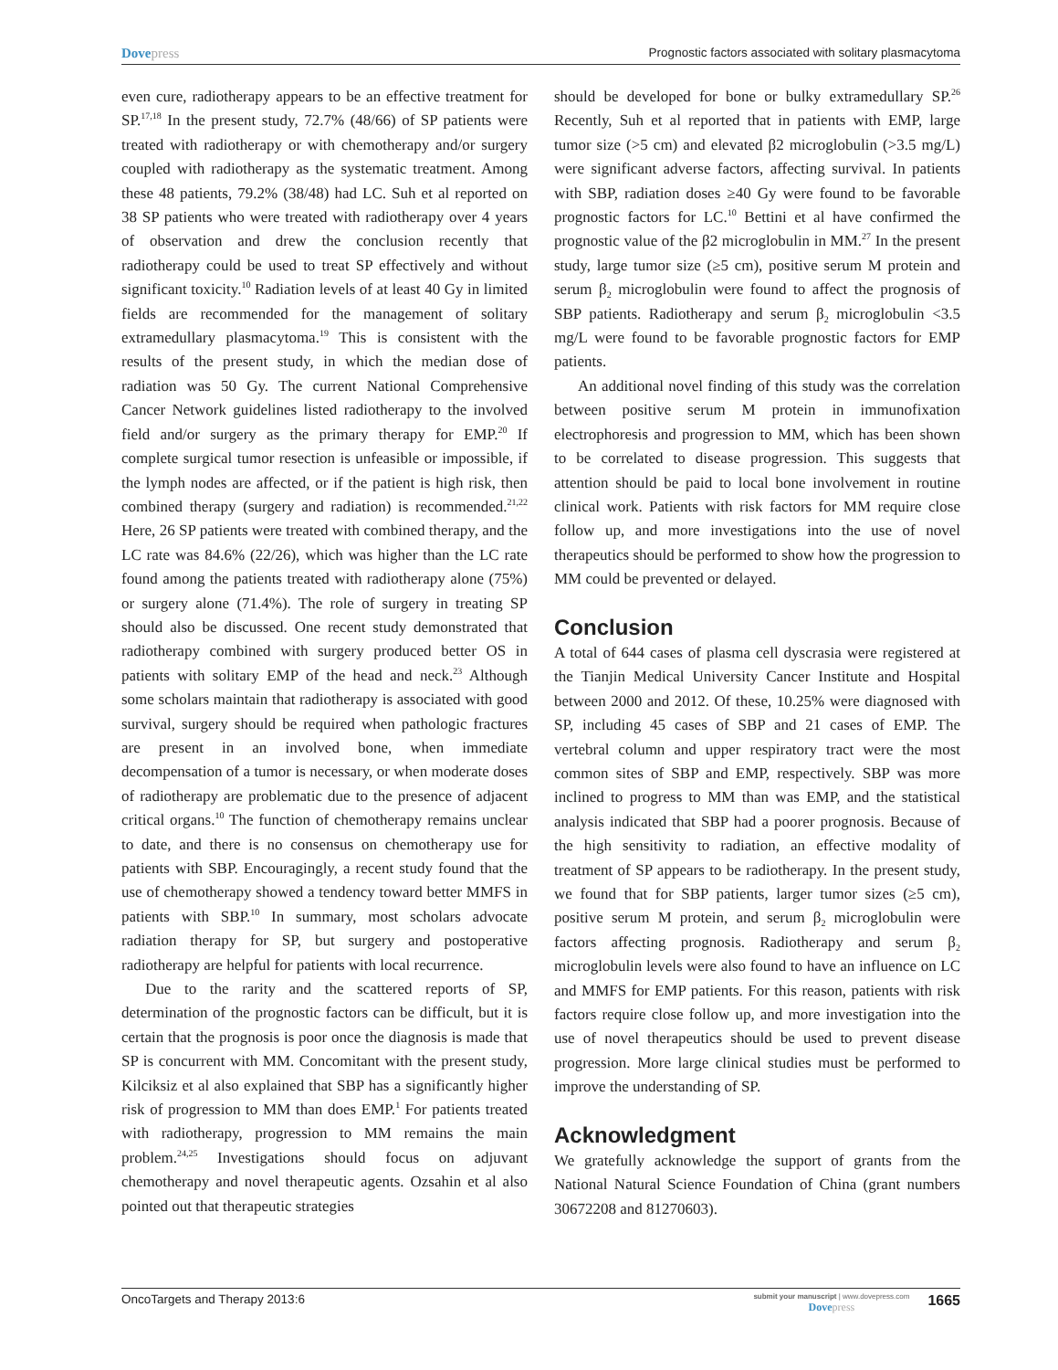Dovepress Prognostic factors associated with solitary plasmacytoma
even cure, radiotherapy appears to be an effective treatment for SP.<sup>17,18</sup> In the present study, 72.7% (48/66) of SP patients were treated with radiotherapy or with chemotherapy and/or surgery coupled with radiotherapy as the systematic treatment. Among these 48 patients, 79.2% (38/48) had LC. Suh et al reported on 38 SP patients who were treated with radiotherapy over 4 years of observation and drew the conclusion recently that radiotherapy could be used to treat SP effectively and without significant toxicity.<sup>10</sup> Radiation levels of at least 40 Gy in limited fields are recommended for the management of solitary extramedullary plasmacytoma.<sup>19</sup> This is consistent with the results of the present study, in which the median dose of radiation was 50 Gy. The current National Comprehensive Cancer Network guidelines listed radiotherapy to the involved field and/or surgery as the primary therapy for EMP.<sup>20</sup> If complete surgical tumor resection is unfeasible or impossible, if the lymph nodes are affected, or if the patient is high risk, then combined therapy (surgery and radiation) is recommended.<sup>21,22</sup> Here, 26 SP patients were treated with combined therapy, and the LC rate was 84.6% (22/26), which was higher than the LC rate found among the patients treated with radiotherapy alone (75%) or surgery alone (71.4%). The role of surgery in treating SP should also be discussed. One recent study demonstrated that radiotherapy combined with surgery produced better OS in patients with solitary EMP of the head and neck.<sup>23</sup> Although some scholars maintain that radiotherapy is associated with good survival, surgery should be required when pathologic fractures are present in an involved bone, when immediate decompensation of a tumor is necessary, or when moderate doses of radiotherapy are problematic due to the presence of adjacent critical organs.<sup>10</sup> The function of chemotherapy remains unclear to date, and there is no consensus on chemotherapy use for patients with SBP. Encouragingly, a recent study found that the use of chemotherapy showed a tendency toward better MMFS in patients with SBP.<sup>10</sup> In summary, most scholars advocate radiation therapy for SP, but surgery and postoperative radiotherapy are helpful for patients with local recurrence.
Due to the rarity and the scattered reports of SP, determination of the prognostic factors can be difficult, but it is certain that the prognosis is poor once the diagnosis is made that SP is concurrent with MM. Concomitant with the present study, Kilciksiz et al also explained that SBP has a significantly higher risk of progression to MM than does EMP.<sup>1</sup> For patients treated with radiotherapy, progression to MM remains the main problem.<sup>24,25</sup> Investigations should focus on adjuvant chemotherapy and novel therapeutic agents. Ozsahin et al also pointed out that therapeutic strategies
should be developed for bone or bulky extramedullary SP.<sup>26</sup> Recently, Suh et al reported that in patients with EMP, large tumor size (>5 cm) and elevated β2 microglobulin (>3.5 mg/L) were significant adverse factors, affecting survival. In patients with SBP, radiation doses ≥40 Gy were found to be favorable prognostic factors for LC.<sup>10</sup> Bettini et al have confirmed the prognostic value of the β2 microglobulin in MM.<sup>27</sup> In the present study, large tumor size (≥5 cm), positive serum M protein and serum β<sub>2</sub> microglobulin were found to affect the prognosis of SBP patients. Radiotherapy and serum β<sub>2</sub> microglobulin <3.5 mg/L were found to be favorable prognostic factors for EMP patients.
An additional novel finding of this study was the correlation between positive serum M protein in immunofixation electrophoresis and progression to MM, which has been shown to be correlated to disease progression. This suggests that attention should be paid to local bone involvement in routine clinical work. Patients with risk factors for MM require close follow up, and more investigations into the use of novel therapeutics should be performed to show how the progression to MM could be prevented or delayed.
Conclusion
A total of 644 cases of plasma cell dyscrasia were registered at the Tianjin Medical University Cancer Institute and Hospital between 2000 and 2012. Of these, 10.25% were diagnosed with SP, including 45 cases of SBP and 21 cases of EMP. The vertebral column and upper respiratory tract were the most common sites of SBP and EMP, respectively. SBP was more inclined to progress to MM than was EMP, and the statistical analysis indicated that SBP had a poorer prognosis. Because of the high sensitivity to radiation, an effective modality of treatment of SP appears to be radiotherapy. In the present study, we found that for SBP patients, larger tumor sizes (≥5 cm), positive serum M protein, and serum β<sub>2</sub> microglobulin were factors affecting prognosis. Radiotherapy and serum β<sub>2</sub> microglobulin levels were also found to have an influence on LC and MMFS for EMP patients. For this reason, patients with risk factors require close follow up, and more investigation into the use of novel therapeutics should be used to prevent disease progression. More large clinical studies must be performed to improve the understanding of SP.
Acknowledgment
We gratefully acknowledge the support of grants from the National Natural Science Foundation of China (grant numbers 30672208 and 81270603).
OncoTargets and Therapy 2013:6
submit your manuscript | www.dovepress.com
Dovepress
1665